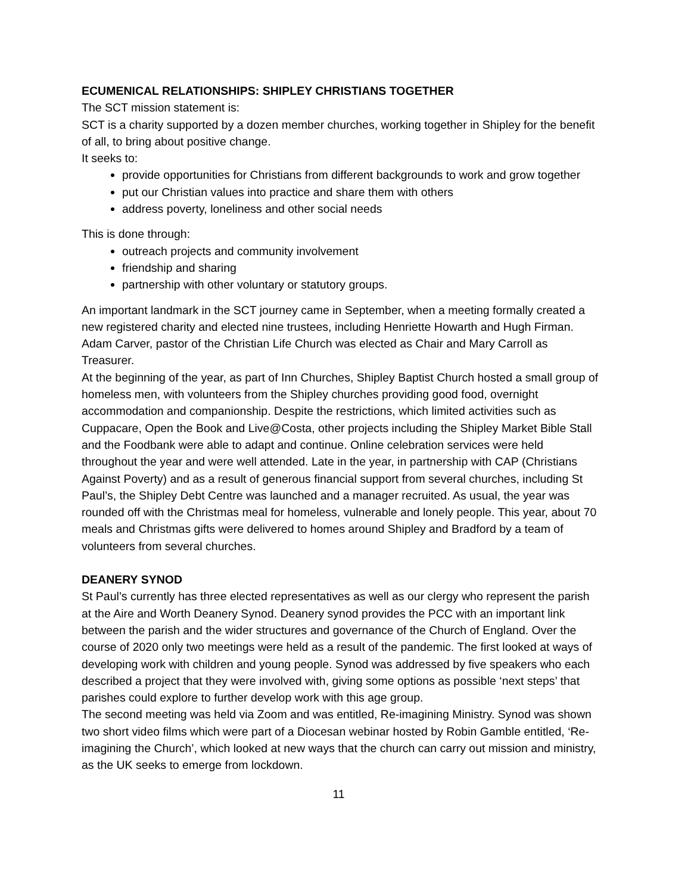ECUMENICAL RELATIONSHIPS: SHIPLEY CHRISTIANS TOGETHER
The SCT mission statement is:
SCT is a charity supported by a dozen member churches, working together in Shipley for the benefit of all, to bring about positive change.
It seeks to:
provide opportunities for Christians from different backgrounds to work and grow together
put our Christian values into practice and share them with others
address poverty, loneliness and other social needs
This is done through:
outreach projects and community involvement
friendship and sharing
partnership with other voluntary or statutory groups.
An important landmark in the SCT journey came in September, when a meeting formally created a new registered charity and elected nine trustees, including Henriette Howarth and Hugh Firman. Adam Carver, pastor of the Christian Life Church was elected as Chair and Mary Carroll as Treasurer.
At the beginning of the year, as part of Inn Churches, Shipley Baptist Church hosted a small group of homeless men, with volunteers from the Shipley churches providing good food, overnight accommodation and companionship. Despite the restrictions, which limited activities such as Cuppacare, Open the Book and Live@Costa, other projects including the Shipley Market Bible Stall and the Foodbank were able to adapt and continue. Online celebration services were held throughout the year and were well attended. Late in the year, in partnership with CAP (Christians Against Poverty) and as a result of generous financial support from several churches, including St Paul’s, the Shipley Debt Centre was launched and a manager recruited. As usual, the year was rounded off with the Christmas meal for homeless, vulnerable and lonely people. This year, about 70 meals and Christmas gifts were delivered to homes around Shipley and Bradford by a team of volunteers from several churches.
DEANERY SYNOD
St Paul’s currently has three elected representatives as well as our clergy who represent the parish at the Aire and Worth Deanery Synod. Deanery synod provides the PCC with an important link between the parish and the wider structures and governance of the Church of England. Over the course of 2020 only two meetings were held as a result of the pandemic. The first looked at ways of developing work with children and young people. Synod was addressed by five speakers who each described a project that they were involved with, giving some options as possible ‘next steps’ that parishes could explore to further develop work with this age group.
The second meeting was held via Zoom and was entitled, Re-imagining Ministry. Synod was shown two short video films which were part of a Diocesan webinar hosted by Robin Gamble entitled, ‘Re-imagining the Church’, which looked at new ways that the church can carry out mission and ministry, as the UK seeks to emerge from lockdown.
11